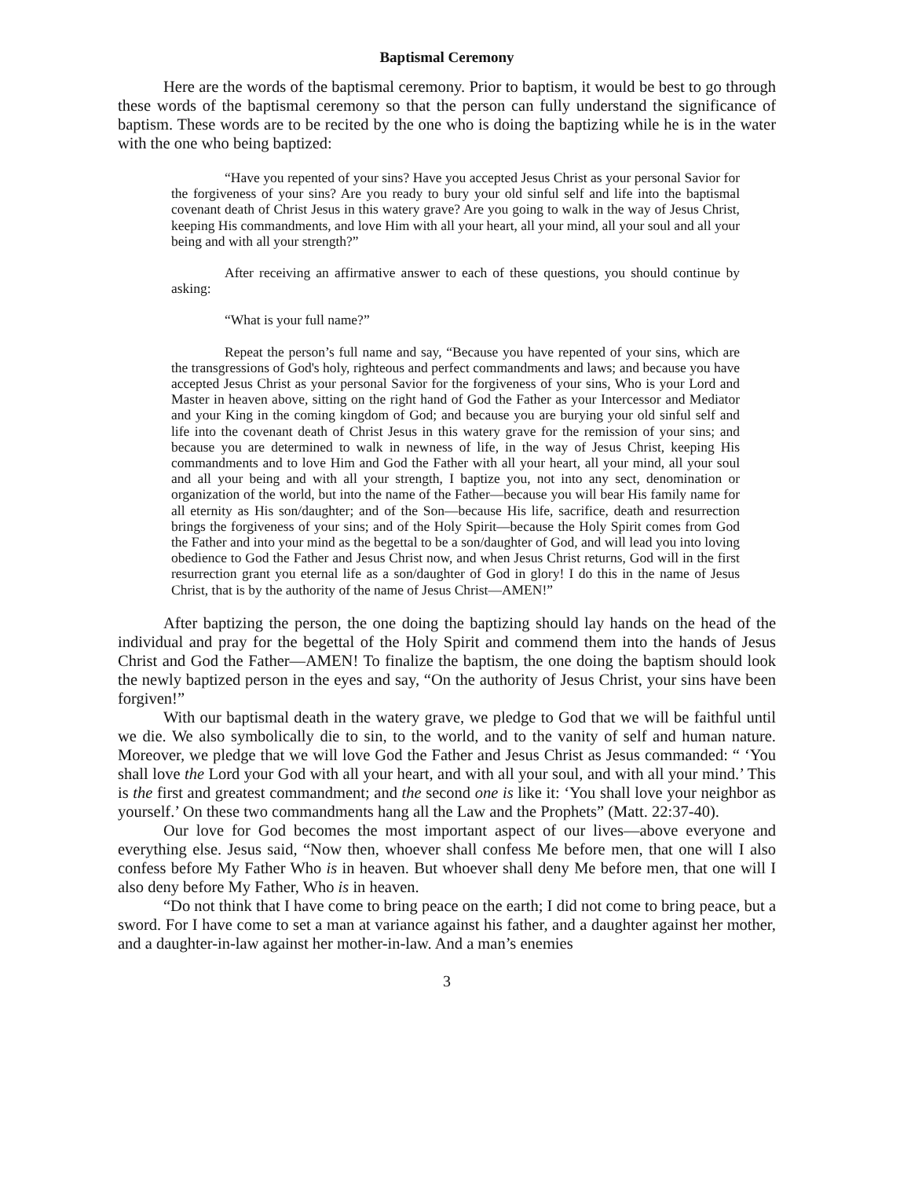Baptismal Ceremony
Here are the words of the baptismal ceremony. Prior to baptism, it would be best to go through these words of the baptismal ceremony so that the person can fully understand the significance of baptism. These words are to be recited by the one who is doing the baptizing while he is in the water with the one who being baptized:
“Have you repented of your sins? Have you accepted Jesus Christ as your personal Savior for the forgiveness of your sins? Are you ready to bury your old sinful self and life into the baptismal covenant death of Christ Jesus in this watery grave? Are you going to walk in the way of Jesus Christ, keeping His commandments, and love Him with all your heart, all your mind, all your soul and all your being and with all your strength?”
After receiving an affirmative answer to each of these questions, you should continue by asking:
“What is your full name?”
Repeat the person’s full name and say, “Because you have repented of your sins, which are the transgressions of God's holy, righteous and perfect commandments and laws; and because you have accepted Jesus Christ as your personal Savior for the forgiveness of your sins, Who is your Lord and Master in heaven above, sitting on the right hand of God the Father as your Intercessor and Mediator and your King in the coming kingdom of God; and because you are burying your old sinful self and life into the covenant death of Christ Jesus in this watery grave for the remission of your sins; and because you are determined to walk in newness of life, in the way of Jesus Christ, keeping His commandments and to love Him and God the Father with all your heart, all your mind, all your soul and all your being and with all your strength, I baptize you, not into any sect, denomination or organization of the world, but into the name of the Father—because you will bear His family name for all eternity as His son/daughter; and of the Son—because His life, sacrifice, death and resurrection brings the forgiveness of your sins; and of the Holy Spirit—because the Holy Spirit comes from God the Father and into your mind as the begettal to be a son/daughter of God, and will lead you into loving obedience to God the Father and Jesus Christ now, and when Jesus Christ returns, God will in the first resurrection grant you eternal life as a son/daughter of God in glory! I do this in the name of Jesus Christ, that is by the authority of the name of Jesus Christ—AMEN!”
After baptizing the person, the one doing the baptizing should lay hands on the head of the individual and pray for the begettal of the Holy Spirit and commend them into the hands of Jesus Christ and God the Father—AMEN! To finalize the baptism, the one doing the baptism should look the newly baptized person in the eyes and say, “On the authority of Jesus Christ, your sins have been forgiven!”
With our baptismal death in the watery grave, we pledge to God that we will be faithful until we die. We also symbolically die to sin, to the world, and to the vanity of self and human nature. Moreover, we pledge that we will love God the Father and Jesus Christ as Jesus commanded: “ ‘You shall love the Lord your God with all your heart, and with all your soul, and with all your mind.’ This is the first and greatest commandment; and the second one is like it: ‘You shall love your neighbor as yourself.’ On these two commandments hang all the Law and the Prophets” (Matt. 22:37-40).
Our love for God becomes the most important aspect of our lives—above everyone and everything else. Jesus said, “Now then, whoever shall confess Me before men, that one will I also confess before My Father Who is in heaven. But whoever shall deny Me before men, that one will I also deny before My Father, Who is in heaven.
“Do not think that I have come to bring peace on the earth; I did not come to bring peace, but a sword. For I have come to set a man at variance against his father, and a daughter against her mother, and a daughter-in-law against her mother-in-law. And a man’s enemies
3